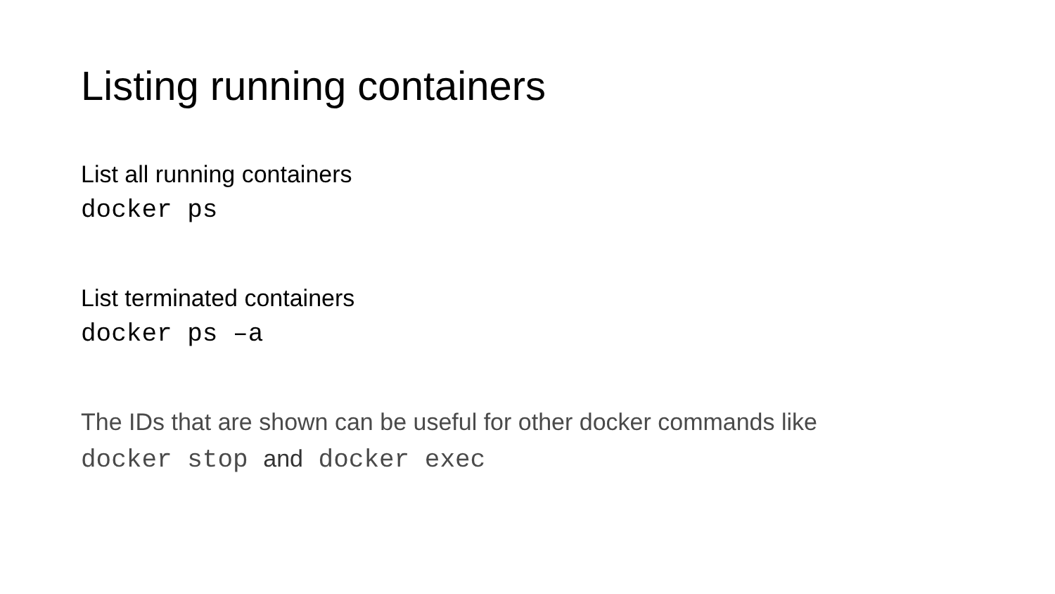Listing running containers
List all running containers
docker ps
List terminated containers
docker ps –a
The IDs that are shown can be useful for other docker commands like
docker stop and docker exec